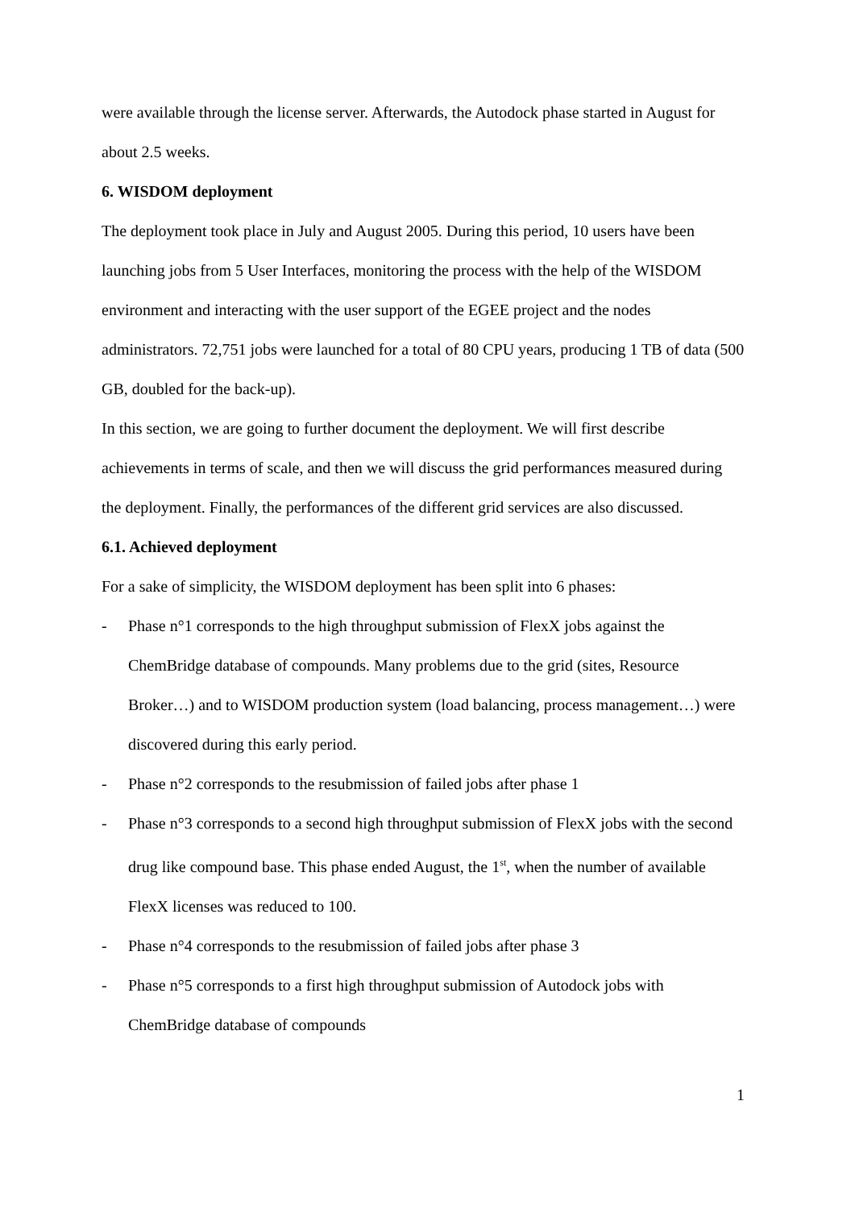were available through the license server. Afterwards, the Autodock phase started in August for about 2.5 weeks.
6. WISDOM deployment
The deployment took place in July and August 2005. During this period, 10 users have been launching jobs from 5 User Interfaces, monitoring the process with the help of the WISDOM environment and interacting with the user support of the EGEE project and the nodes administrators. 72,751 jobs were launched for a total of 80 CPU years, producing 1 TB of data (500 GB, doubled for the back-up).
In this section, we are going to further document the deployment. We will first describe achievements in terms of scale, and then we will discuss the grid performances measured during the deployment. Finally, the performances of the different grid services are also discussed.
6.1. Achieved deployment
For a sake of simplicity, the WISDOM deployment has been split into 6 phases:
- Phase n°1 corresponds to the high throughput submission of FlexX jobs against the ChemBridge database of compounds. Many problems due to the grid (sites, Resource Broker…) and to WISDOM production system (load balancing, process management…) were discovered during this early period.
- Phase n°2 corresponds to the resubmission of failed jobs after phase 1
- Phase n°3 corresponds to a second high throughput submission of FlexX jobs with the second drug like compound base. This phase ended August, the 1<sup>st</sup>, when the number of available FlexX licenses was reduced to 100.
- Phase n°4 corresponds to the resubmission of failed jobs after phase 3
- Phase n°5 corresponds to a first high throughput submission of Autodock jobs with ChemBridge database of compounds
1